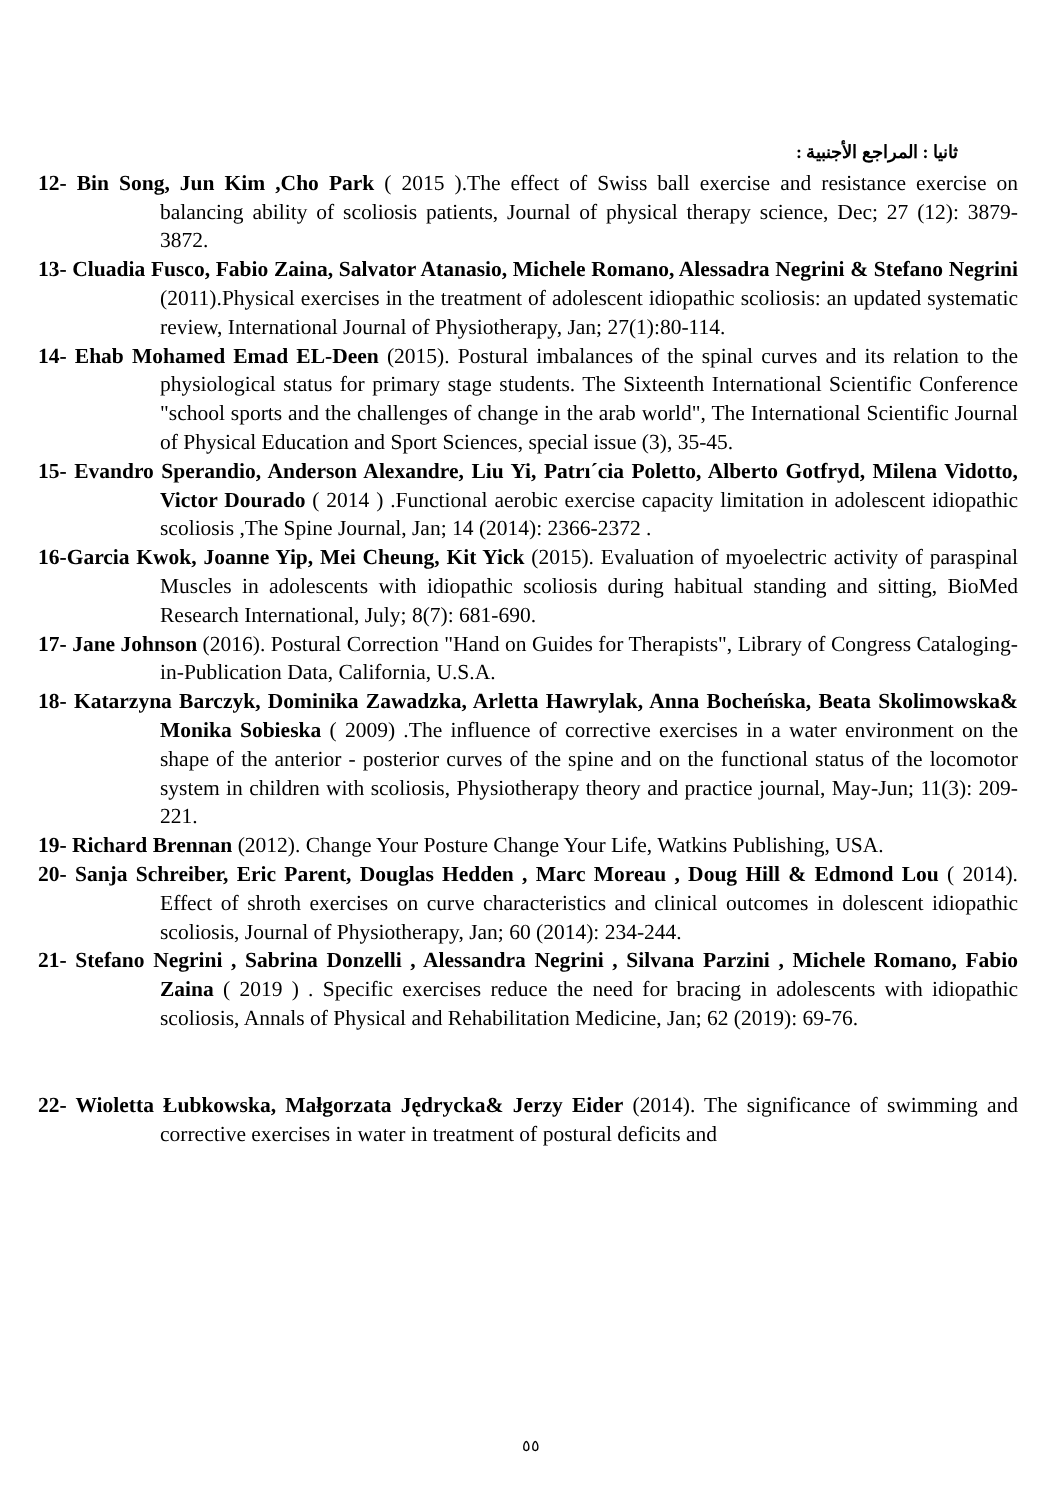ثانيا : المراجع الأجنبية :
12- Bin Song, Jun Kim ,Cho Park ( 2015 ).The effect of Swiss ball exercise and resistance exercise on balancing ability of scoliosis patients, Journal of physical therapy science, Dec; 27 (12): 3879-3872.
13- Cluadia Fusco, Fabio Zaina, Salvator Atanasio, Michele Romano, Alessadra Negrini & Stefano Negrini (2011).Physical exercises in the treatment of adolescent idiopathic scoliosis: an updated systematic review, International Journal of Physiotherapy, Jan; 27(1):80-114.
14- Ehab Mohamed Emad EL-Deen (2015). Postural imbalances of the spinal curves and its relation to the physiological status for primary stage students. The Sixteenth International Scientific Conference "school sports and the challenges of change in the arab world", The International Scientific Journal of Physical Education and Sport Sciences, special issue (3), 35-45.
15- Evandro Sperandio, Anderson Alexandre, Liu Yi, Patrı´cia Poletto, Alberto Gotfryd, Milena Vidotto, Victor Dourado ( 2014 ) .Functional aerobic exercise capacity limitation in adolescent idiopathic scoliosis ,The Spine Journal, Jan; 14 (2014): 2366-2372 .
16-Garcia Kwok, Joanne Yip, Mei Cheung, Kit Yick (2015). Evaluation of myoelectric activity of paraspinal Muscles in adolescents with idiopathic scoliosis during habitual standing and sitting, BioMed Research International, July; 8(7): 681-690.
17- Jane Johnson (2016). Postural Correction "Hand on Guides for Therapists", Library of Congress Cataloging-in-Publication Data, California, U.S.A.
18- Katarzyna Barczyk, Dominika Zawadzka, Arletta Hawrylak, Anna Bocheńska, Beata Skolimowska& Monika Sobieska ( 2009) .The influence of corrective exercises in a water environment on the shape of the anterior - posterior curves of the spine and on the functional status of the locomotor system in children with scoliosis, Physiotherapy theory and practice journal, May-Jun; 11(3): 209-221.
19- Richard Brennan (2012). Change Your Posture Change Your Life, Watkins Publishing, USA.
20- Sanja Schreiber, Eric Parent, Douglas Hedden , Marc Moreau , Doug Hill & Edmond Lou ( 2014). Effect of shroth exercises on curve characteristics and clinical outcomes in dolescent idiopathic scoliosis, Journal of Physiotherapy, Jan; 60 (2014): 234-244.
21- Stefano Negrini , Sabrina Donzelli , Alessandra Negrini , Silvana Parzini , Michele Romano, Fabio Zaina ( 2019 ) . Specific exercises reduce the need for bracing in adolescents with idiopathic scoliosis, Annals of Physical and Rehabilitation Medicine, Jan; 62 (2019): 69-76.
22- Wioletta Łubkowska, Małgorzata Jędrycka& Jerzy Eider (2014). The significance of swimming and corrective exercises in water in treatment of postural deficits and
٥٥